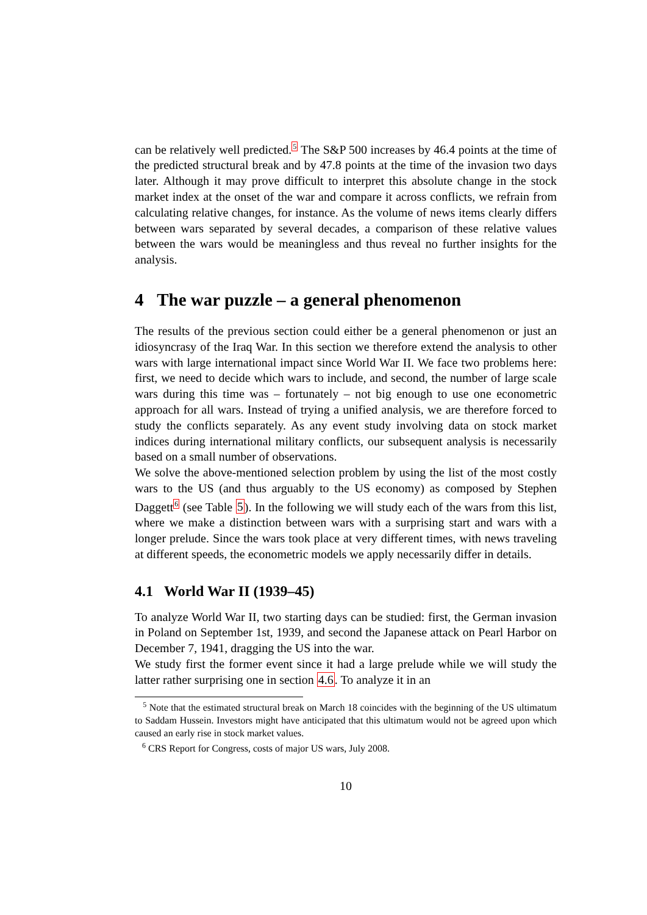can be relatively well predicted.<sup>5</sup> The S&P 500 increases by 46.4 points at the time of the predicted structural break and by 47.8 points at the time of the invasion two days later. Although it may prove difficult to interpret this absolute change in the stock market index at the onset of the war and compare it across conflicts, we refrain from calculating relative changes, for instance. As the volume of news items clearly differs between wars separated by several decades, a comparison of these relative values between the wars would be meaningless and thus reveal no further insights for the analysis.
4 The war puzzle – a general phenomenon
The results of the previous section could either be a general phenomenon or just an idiosyncrasy of the Iraq War. In this section we therefore extend the analysis to other wars with large international impact since World War II. We face two problems here: first, we need to decide which wars to include, and second, the number of large scale wars during this time was – fortunately – not big enough to use one econometric approach for all wars. Instead of trying a unified analysis, we are therefore forced to study the conflicts separately. As any event study involving data on stock market indices during international military conflicts, our subsequent analysis is necessarily based on a small number of observations.
We solve the above-mentioned selection problem by using the list of the most costly wars to the US (and thus arguably to the US economy) as composed by Stephen Daggett<sup>6</sup> (see Table 5). In the following we will study each of the wars from this list, where we make a distinction between wars with a surprising start and wars with a longer prelude. Since the wars took place at very different times, with news traveling at different speeds, the econometric models we apply necessarily differ in details.
4.1 World War II (1939–45)
To analyze World War II, two starting days can be studied: first, the German invasion in Poland on September 1st, 1939, and second the Japanese attack on Pearl Harbor on December 7, 1941, dragging the US into the war.
We study first the former event since it had a large prelude while we will study the latter rather surprising one in section 4.6. To analyze it in an
<sup>5</sup> Note that the estimated structural break on March 18 coincides with the beginning of the US ultimatum to Saddam Hussein. Investors might have anticipated that this ultimatum would not be agreed upon which caused an early rise in stock market values.
<sup>6</sup> CRS Report for Congress, costs of major US wars, July 2008.
10